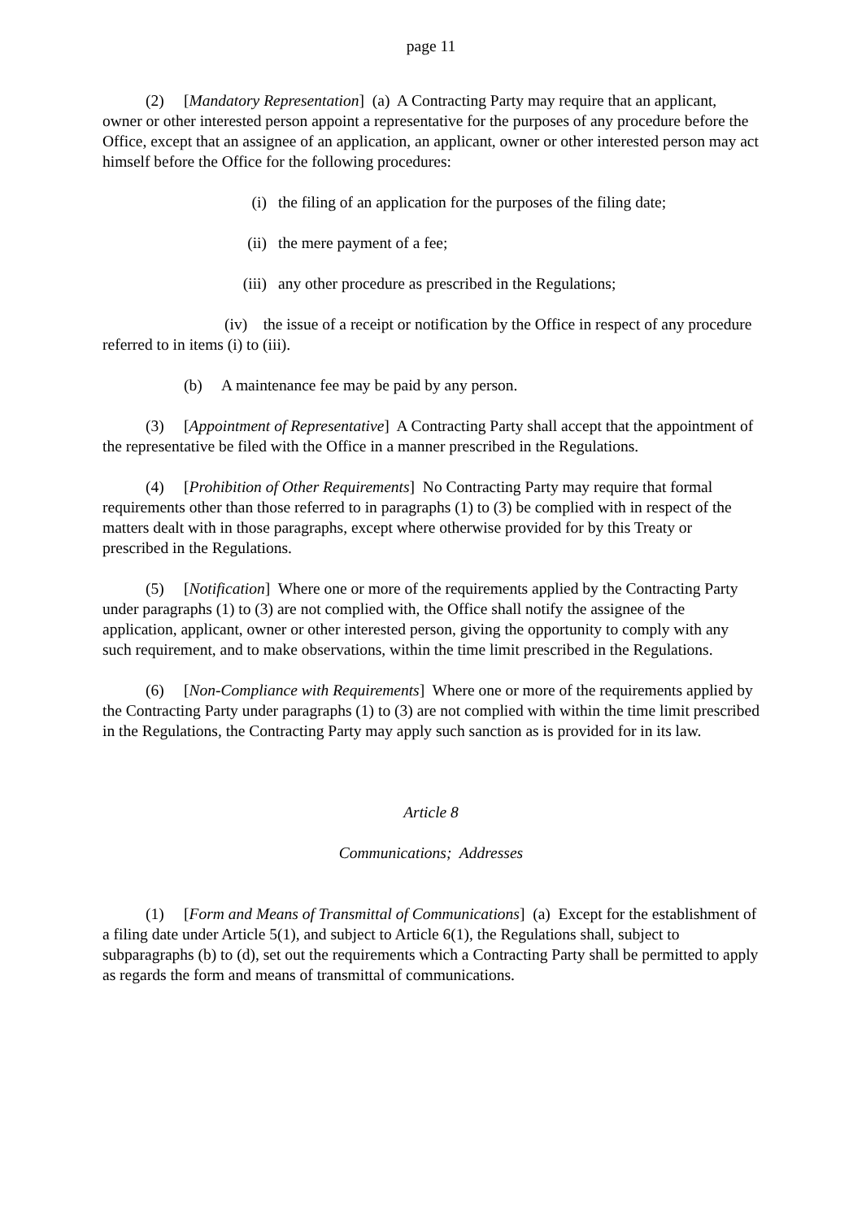page 11
(2) [Mandatory Representation] (a) A Contracting Party may require that an applicant, owner or other interested person appoint a representative for the purposes of any procedure before the Office, except that an assignee of an application, an applicant, owner or other interested person may act himself before the Office for the following procedures:
(i) the filing of an application for the purposes of the filing date;
(ii) the mere payment of a fee;
(iii) any other procedure as prescribed in the Regulations;
(iv) the issue of a receipt or notification by the Office in respect of any procedure referred to in items (i) to (iii).
(b) A maintenance fee may be paid by any person.
(3) [Appointment of Representative] A Contracting Party shall accept that the appointment of the representative be filed with the Office in a manner prescribed in the Regulations.
(4) [Prohibition of Other Requirements] No Contracting Party may require that formal requirements other than those referred to in paragraphs (1) to (3) be complied with in respect of the matters dealt with in those paragraphs, except where otherwise provided for by this Treaty or prescribed in the Regulations.
(5) [Notification] Where one or more of the requirements applied by the Contracting Party under paragraphs (1) to (3) are not complied with, the Office shall notify the assignee of the application, applicant, owner or other interested person, giving the opportunity to comply with any such requirement, and to make observations, within the time limit prescribed in the Regulations.
(6) [Non-Compliance with Requirements] Where one or more of the requirements applied by the Contracting Party under paragraphs (1) to (3) are not complied with within the time limit prescribed in the Regulations, the Contracting Party may apply such sanction as is provided for in its law.
Article 8
Communications; Addresses
(1) [Form and Means of Transmittal of Communications] (a) Except for the establishment of a filing date under Article 5(1), and subject to Article 6(1), the Regulations shall, subject to subparagraphs (b) to (d), set out the requirements which a Contracting Party shall be permitted to apply as regards the form and means of transmittal of communications.